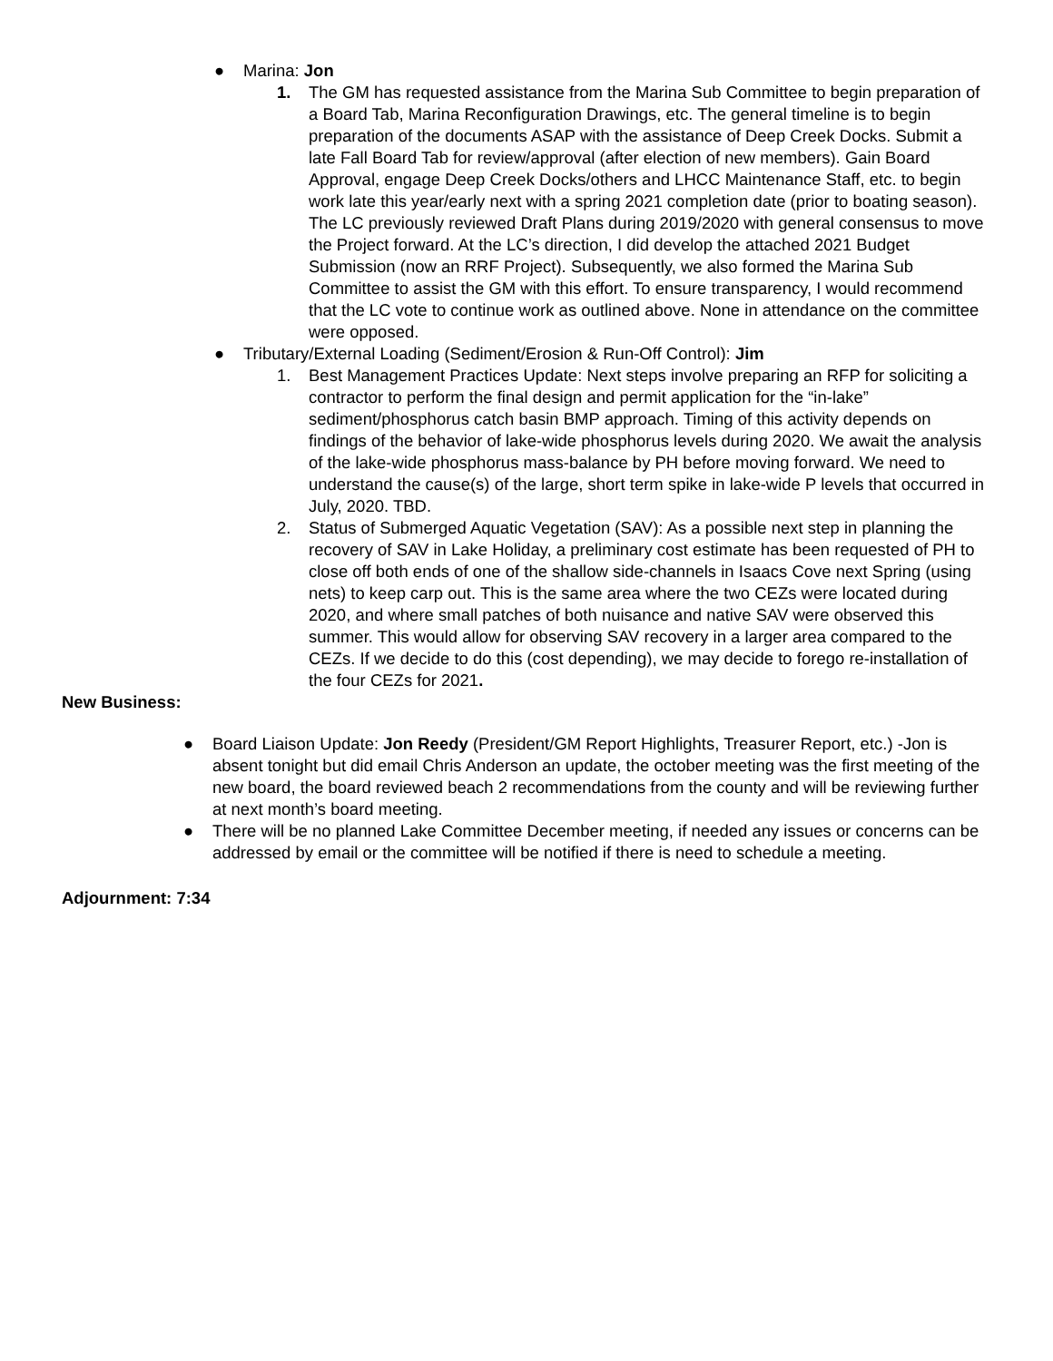● Marina: Jon
1. The GM has requested assistance from the Marina Sub Committee to begin preparation of a Board Tab, Marina Reconfiguration Drawings, etc. The general timeline is to begin preparation of the documents ASAP with the assistance of Deep Creek Docks. Submit a late Fall Board Tab for review/approval (after election of new members). Gain Board Approval, engage Deep Creek Docks/others and LHCC Maintenance Staff, etc. to begin work late this year/early next with a spring 2021 completion date (prior to boating season). The LC previously reviewed Draft Plans during 2019/2020 with general consensus to move the Project forward. At the LC’s direction, I did develop the attached 2021 Budget Submission (now an RRF Project). Subsequently, we also formed the Marina Sub Committee to assist the GM with this effort. To ensure transparency, I would recommend that the LC vote to continue work as outlined above. None in attendance on the committee were opposed.
● Tributary/External Loading (Sediment/Erosion & Run-Off Control): Jim
1. Best Management Practices Update: Next steps involve preparing an RFP for soliciting a contractor to perform the final design and permit application for the “in-lake” sediment/phosphorus catch basin BMP approach. Timing of this activity depends on findings of the behavior of lake-wide phosphorus levels during 2020. We await the analysis of the lake-wide phosphorus mass-balance by PH before moving forward. We need to understand the cause(s) of the large, short term spike in lake-wide P levels that occurred in July, 2020. TBD.
2. Status of Submerged Aquatic Vegetation (SAV): As a possible next step in planning the recovery of SAV in Lake Holiday, a preliminary cost estimate has been requested of PH to close off both ends of one of the shallow side-channels in Isaacs Cove next Spring (using nets) to keep carp out. This is the same area where the two CEZs were located during 2020, and where small patches of both nuisance and native SAV were observed this summer. This would allow for observing SAV recovery in a larger area compared to the CEZs. If we decide to do this (cost depending), we may decide to forego re-installation of the four CEZs for 2021.
New Business:
● Board Liaison Update: Jon Reedy (President/GM Report Highlights, Treasurer Report, etc.) -Jon is absent tonight but did email Chris Anderson an update, the october meeting was the first meeting of the new board, the board reviewed beach 2 recommendations from the county and will be reviewing further at next month’s board meeting.
● There will be no planned Lake Committee December meeting, if needed any issues or concerns can be addressed by email or the committee will be notified if there is need to schedule a meeting.
Adjournment: 7:34